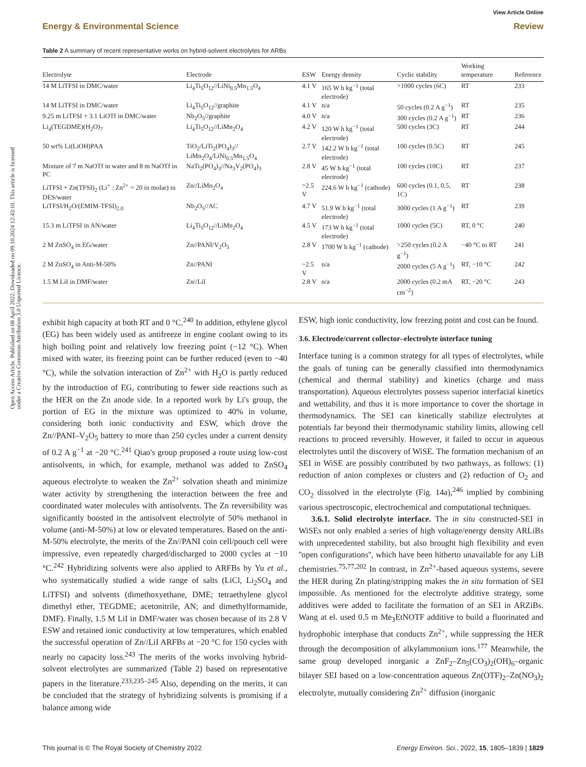Open Access Article. Published on 08 April 2022. Downloaded on 09.10.2024 12:43:10. This article is licensed under a Creative Commons Attribution 3.0 Unported Licence.
View Article Online
Energy & Environmental Science Review
Table 2 A summary of recent representative works on hybrid-solvent electrolytes for ARBs
| Electrolyte | Electrode | ESW | Energy density | Cyclic stability | Working temperature | Reference |
| --- | --- | --- | --- | --- | --- | --- |
| 14 M LiTFSI in DMC/water | Li<sub>4</sub>Ti<sub>5</sub>O<sub>12</sub>//LiNi<sub>0.5</sub>Mn<sub>1.5</sub>O<sub>4</sub> | 4.1 V | 165 W h kg<sup>−1</sup> (total electrode) | >1000 cycles (6C) | RT | 233 |
| 14 M LiTFSI in DMC/water | Li<sub>4</sub>Ti<sub>5</sub>O<sub>12</sub>//graphite | 4.1 V | n/a | 50 cycles (0.2 A g<sup>−1</sup>) | RT | 235 |
| 9.25 m LiTFSI + 3.1 LiOTf in DMC/water | Nb<sub>2</sub>O<sub>5</sub>//graphite | 4.0 V | n/a | 300 cycles (0.2 A g<sup>−1</sup>) | RT | 236 |
| Li<sub>4</sub>(TEGDME)(H<sub>2</sub>O)<sub>7</sub> | Li<sub>4</sub>Ti<sub>5</sub>O<sub>12</sub>//LiMn<sub>2</sub>O<sub>4</sub> | 4.2 V | 120 W h kg<sup>−1</sup> (total electrode) | 500 cycles (3C) | RT | 244 |
| 50 wt% Li(LiOH)PAA | TiO<sub>2</sub>/LiTi<sub>2</sub>(PO<sub>4</sub>)<sub>3</sub>// LiMn<sub>2</sub>O<sub>4</sub>/LiNi<sub>0.5</sub>Mn<sub>1.5</sub>O<sub>4</sub> | 2.7 V | 142.2 W h kg<sup>−1</sup> (total electrode) | 100 cycles (0.5C) | RT | 245 |
| Mixture of 7 m NaOTf in water and 8 m NaOTf in PC | NaTi<sub>2</sub>(PO<sub>4</sub>)<sub>3</sub>//Na<sub>3</sub>V<sub>2</sub>(PO<sub>4</sub>)<sub>3</sub> | 2.8 V | 45 W h kg<sup>−1</sup> (total electrode) | 100 cycles (10C) | RT | 237 |
| LiTFSI + Zn(TFSI)<sub>2</sub> (Li<sup>+</sup> : Zn<sup>2+</sup> = 20 in molar) in DES/water | Zn//LiMn<sub>2</sub>O<sub>4</sub> | >2.5 V | 224.6 W h kg<sup>−1</sup> (cathode) | 600 cycles (0.1, 0.5, 1C) | RT | 238 |
| LiTFSI/H<sub>2</sub>O/(EMIM-TFSI)<sub>2.0</sub> | Nb<sub>2</sub>O<sub>5</sub>//AC | 4.7 V | 51.9 W h kg<sup>−1</sup> (total electrode) | 3000 cycles (1 A g<sup>−1</sup>) | RT | 239 |
| 15.3 m LiTFSI in AN/water | Li<sub>4</sub>Ti<sub>5</sub>O<sub>12</sub>//LiMn<sub>2</sub>O<sub>4</sub> | 4.5 V | 173 W h kg<sup>−1</sup> (total electrode) | 1000 cycles (5C) | RT, 0 °C | 240 |
| 2 M ZnSO<sub>4</sub> in EG/water | Zn//PANI/V<sub>2</sub>O<sub>5</sub> | 2.8 V | 1700 W h kg<sup>−1</sup> (cathode) | >250 cycles (0.2 A g<sup>−1</sup>) | −40 °C to RT | 241 |
| 2 M ZnSO<sub>4</sub> in Anti-M-50% | Zn//PANI | ~2.5 V | n/a | 2000 cycles (5 A g<sup>−1</sup>) | RT, −10 °C | 242 |
| 1.5 M LiI in DMF/water | Zn//LiI | 2.8 V | n/a | 2000 cycles (0.2 mA cm<sup>−2</sup>) | RT, −20 °C | 243 |
exhibit high capacity at both RT and 0 °C.<sup>240</sup> In addition, ethylene glycol (EG) has been widely used as antifreeze in engine coolant owing to its high boiling point and relatively low freezing point (−12 °C). When mixed with water, its freezing point can be further reduced (even to −40 °C), while the solvation interaction of Zn<sup>2+</sup> with H<sub>2</sub>O is partly reduced by the introduction of EG, contributing to fewer side reactions such as the HER on the Zn anode side. In a reported work by Li's group, the portion of EG in the mixture was optimized to 40% in volume, considering both ionic conductivity and ESW, which drove the Zn//PANI–V<sub>2</sub>O<sub>5</sub> battery to more than 250 cycles under a current density of 0.2 A g<sup>−1</sup> at −20 °C.<sup>241</sup> Qiao's group proposed a route using low-cost antisolvents, in which, for example, methanol was added to ZnSO<sub>4</sub> aqueous electrolyte to weaken the Zn<sup>2+</sup> solvation sheath and minimize water activity by strengthening the interaction between the free and coordinated water molecules with antisolvents. The Zn reversibility was significantly boosted in the antisolvent electrolyte of 50% methanol in volume (anti-M-50%) at low or elevated temperatures. Based on the anti-M-50% electrolyte, the merits of the Zn//PANI coin cell/pouch cell were impressive, even repeatedly charged/discharged to 2000 cycles at −10 °C.<sup>242</sup> Hybridizing solvents were also applied to ARFBs by Yu et al., who systematically studied a wide range of salts (LiCl, Li<sub>2</sub>SO<sub>4</sub> and LiTFSI) and solvents (dimethoxyethane, DME; tetraethylene glycol dimethyl ether, TEGDME; acetonitrile, AN; and dimethylformamide, DMF). Finally, 1.5 M LiI in DMF/water was chosen because of its 2.8 V ESW and retained ionic conductivity at low temperatures, which enabled the successful operation of Zn//LiI ARFBs at −20 °C for 150 cycles with nearly no capacity loss.<sup>243</sup> The merits of the works involving hybrid-solvent electrolytes are summarized (Table 2) based on representative papers in the literature.<sup>233,235–245</sup> Also, depending on the merits, it can be concluded that the strategy of hybridizing solvents is promising if a balance among wide
ESW, high ionic conductivity, low freezing point and cost can be found.
3.6. Electrode/current collector–electrolyte interface tuning
Interface tuning is a common strategy for all types of electrolytes, while the goals of tuning can be generally classified into thermodynamics (chemical and thermal stability) and kinetics (charge and mass transportation). Aqueous electrolytes possess superior interfacial kinetics and wettability, and thus it is more importance to cover the shortage in thermodynamics. The SEI can kinetically stabilize electrolytes at potentials far beyond their thermodynamic stability limits, allowing cell reactions to proceed reversibly. However, it failed to occur in aqueous electrolytes until the discovery of WiSE. The formation mechanism of an SEI in WiSE are possibly contributed by two pathways, as follows: (1) reduction of anion complexes or clusters and (2) reduction of O<sub>2</sub> and CO<sub>2</sub> dissolved in the electrolyte (Fig. 14a),<sup>246</sup> implied by combining various spectroscopic, electrochemical and computational techniques.
3.6.1. Solid electrolyte interface. The in situ constructed-SEI in WiSEs not only enabled a series of high voltage/energy density ARLiBs with unprecedented stability, but also brought high flexibility and even ''open configurations'', which have been hitherto unavailable for any LiB chemistries.<sup>75,77,202</sup> In contrast, in Zn<sup>2+</sup>-based aqueous systems, severe the HER during Zn plating/stripping makes the in situ formation of SEI impossible. As mentioned for the electrolyte additive strategy, some additives were added to facilitate the formation of an SEI in ARZiBs. Wang at el. used 0.5 m Me<sub>3</sub>EtNOTF additive to build a fluorinated and hydrophobic interphase that conducts Zn<sup>2+</sup>, while suppressing the HER through the decomposition of alkylammonium ions.<sup>177</sup> Meanwhile, the same group developed inorganic a ZnF<sub>2</sub>–Zn<sub>5</sub>(CO<sub>3</sub>)<sub>2</sub>(OH)<sub>6</sub>–organic bilayer SEI based on a low-concentration aqueous Zn(OTF)<sub>2</sub>–Zn(NO<sub>3</sub>)<sub>2</sub> electrolyte, mutually considering Zn<sup>2+</sup> diffusion (inorganic
This journal is © The Royal Society of Chemistry 2022 Energy Environ. Sci., 2022, 15, 1805–1839 | 1829